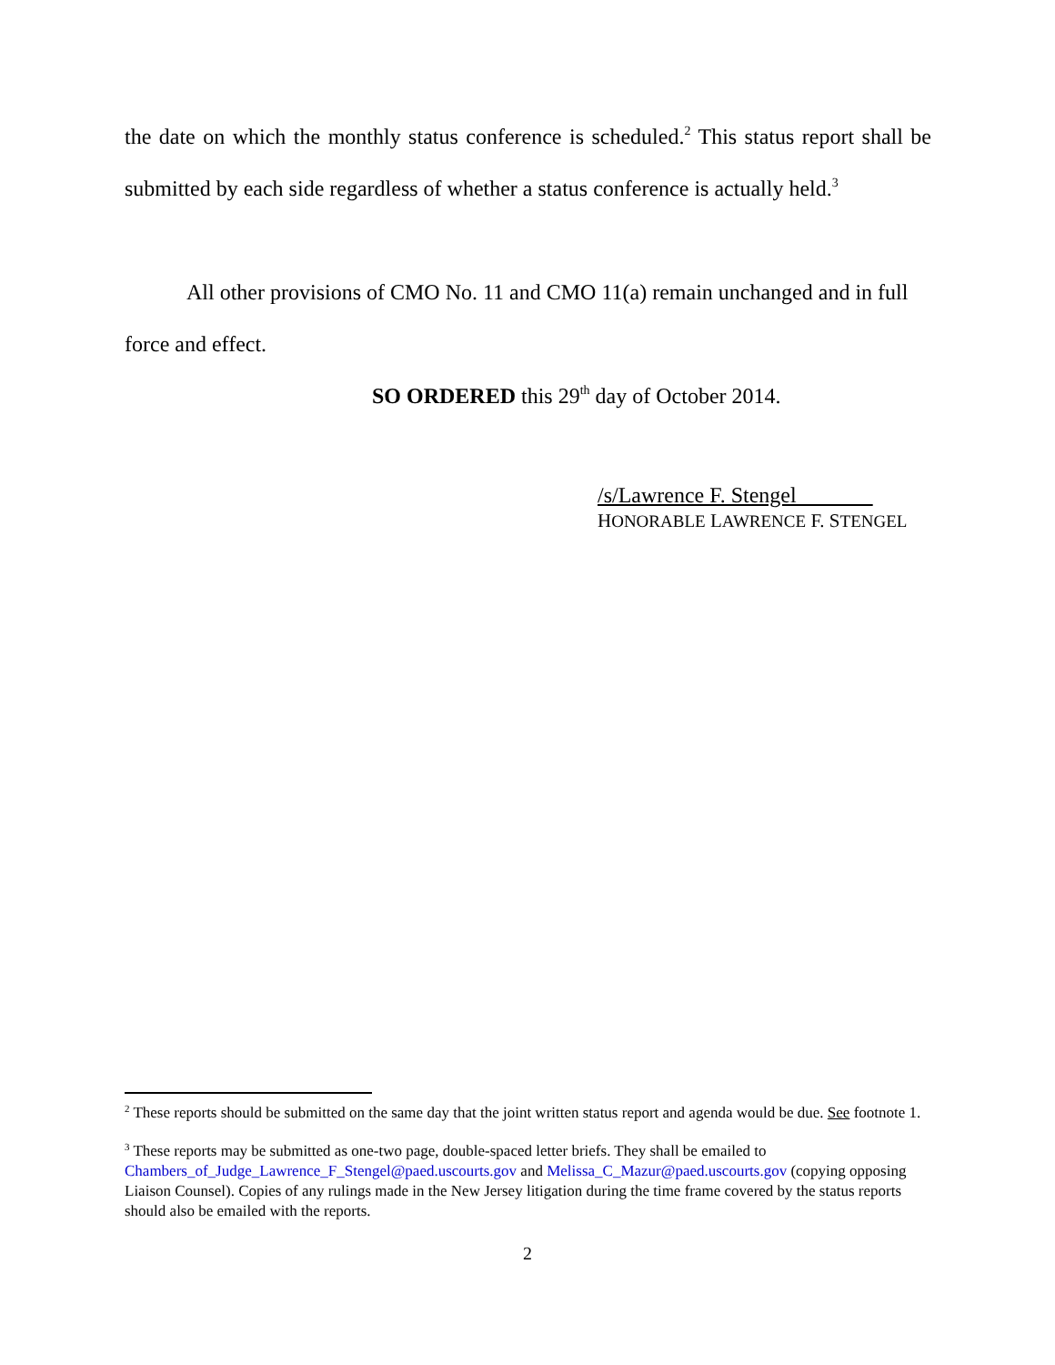the date on which the monthly status conference is scheduled.<sup>2</sup> This status report shall be submitted by each side regardless of whether a status conference is actually held.<sup>3</sup>
All other provisions of CMO No. 11 and CMO 11(a) remain unchanged and in full force and effect.
SO ORDERED this 29<sup>th</sup> day of October 2014.
/s/Lawrence F. Stengel
HONORABLE LAWRENCE F. STENGEL
<sup>2</sup> These reports should be submitted on the same day that the joint written status report and agenda would be due. See footnote 1.
<sup>3</sup> These reports may be submitted as one-two page, double-spaced letter briefs. They shall be emailed to Chambers_of_Judge_Lawrence_F_Stengel@paed.uscourts.gov and Melissa_C_Mazur@paed.uscourts.gov (copying opposing Liaison Counsel). Copies of any rulings made in the New Jersey litigation during the time frame covered by the status reports should also be emailed with the reports.
2